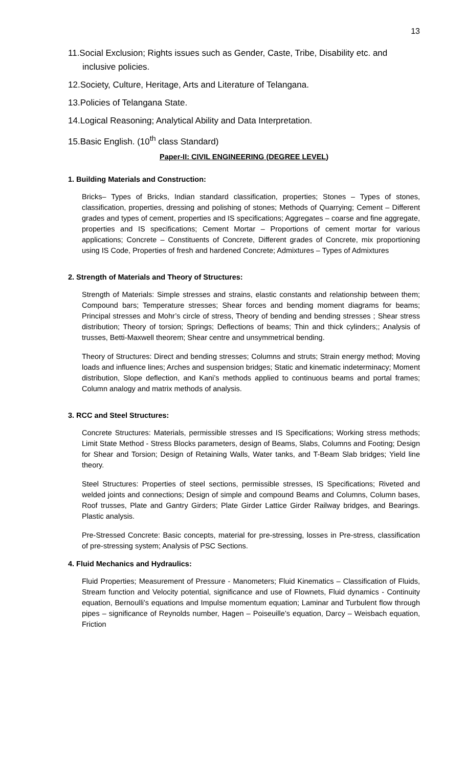13
11.Social Exclusion; Rights issues such as Gender, Caste, Tribe, Disability etc. and
inclusive policies.
12.Society, Culture, Heritage, Arts and Literature of Telangana.
13.Policies of Telangana State.
14.Logical Reasoning; Analytical Ability and Data Interpretation.
15.Basic English. (10<sup>th</sup> class Standard)
Paper-II: CIVIL ENGINEERING (DEGREE LEVEL)
1. Building Materials and Construction:
Bricks– Types of Bricks, Indian standard classification, properties; Stones – Types of stones, classification, properties, dressing and polishing of stones; Methods of Quarrying; Cement – Different grades and types of cement, properties and IS specifications; Aggregates – coarse and fine aggregate, properties and IS specifications; Cement Mortar – Proportions of cement mortar for various applications; Concrete – Constituents of Concrete, Different grades of Concrete, mix proportioning using IS Code, Properties of fresh and hardened Concrete; Admixtures – Types of Admixtures
2. Strength of Materials and Theory of Structures:
Strength of Materials: Simple stresses and strains, elastic constants and relationship between them; Compound bars; Temperature stresses; Shear forces and bending moment diagrams for beams; Principal stresses and Mohr’s circle of stress, Theory of bending and bending stresses ; Shear stress distribution; Theory of torsion; Springs; Deflections of beams; Thin and thick cylinders;; Analysis of trusses, Betti-Maxwell theorem; Shear centre and unsymmetrical bending.
Theory of Structures: Direct and bending stresses; Columns and struts; Strain energy method; Moving loads and influence lines; Arches and suspension bridges; Static and kinematic indeterminacy; Moment distribution, Slope deflection, and Kani’s methods applied to continuous beams and portal frames; Column analogy and matrix methods of analysis.
3. RCC and Steel Structures:
Concrete Structures: Materials, permissible stresses and IS Specifications; Working stress methods; Limit State Method - Stress Blocks parameters, design of Beams, Slabs, Columns and Footing; Design for Shear and Torsion; Design of Retaining Walls, Water tanks, and T-Beam Slab bridges; Yield line theory.
Steel Structures: Properties of steel sections, permissible stresses, IS Specifications; Riveted and welded joints and connections; Design of simple and compound Beams and Columns, Column bases, Roof trusses, Plate and Gantry Girders; Plate Girder Lattice Girder Railway bridges, and Bearings. Plastic analysis.
Pre-Stressed Concrete: Basic concepts, material for pre-stressing, losses in Pre-stress, classification of pre-stressing system; Analysis of PSC Sections.
4. Fluid Mechanics and Hydraulics:
Fluid Properties; Measurement of Pressure - Manometers; Fluid Kinematics – Classification of Fluids, Stream function and Velocity potential, significance and use of Flownets, Fluid dynamics - Continuity equation, Bernoulli’s equations and Impulse momentum equation; Laminar and Turbulent flow through pipes – significance of Reynolds number, Hagen – Poiseuille’s equation, Darcy – Weisbach equation, Friction